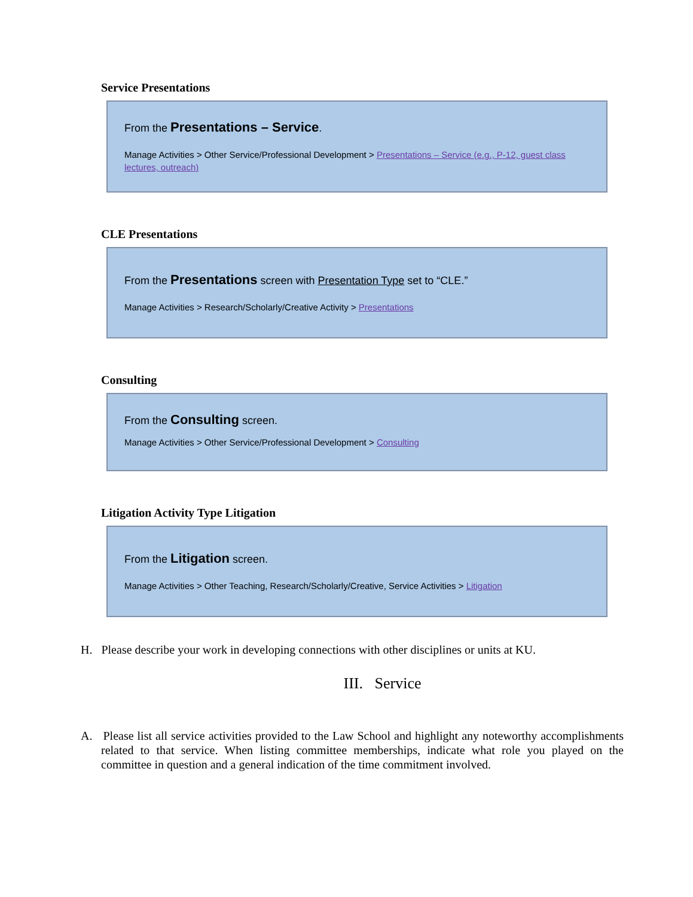Service Presentations
From the Presentations – Service.
Manage Activities > Other Service/Professional Development > Presentations – Service (e.g., P-12, guest class lectures, outreach)
CLE Presentations
From the Presentations screen with Presentation Type set to “CLE.”
Manage Activities > Research/Scholarly/Creative Activity > Presentations
Consulting
From the Consulting screen.
Manage Activities > Other Service/Professional Development > Consulting
Litigation Activity Type Litigation
From the Litigation screen.
Manage Activities > Other Teaching, Research/Scholarly/Creative, Service Activities > Litigation
H. Please describe your work in developing connections with other disciplines or units at KU.
III. Service
A. Please list all service activities provided to the Law School and highlight any noteworthy accomplishments related to that service. When listing committee memberships, indicate what role you played on the committee in question and a general indication of the time commitment involved.